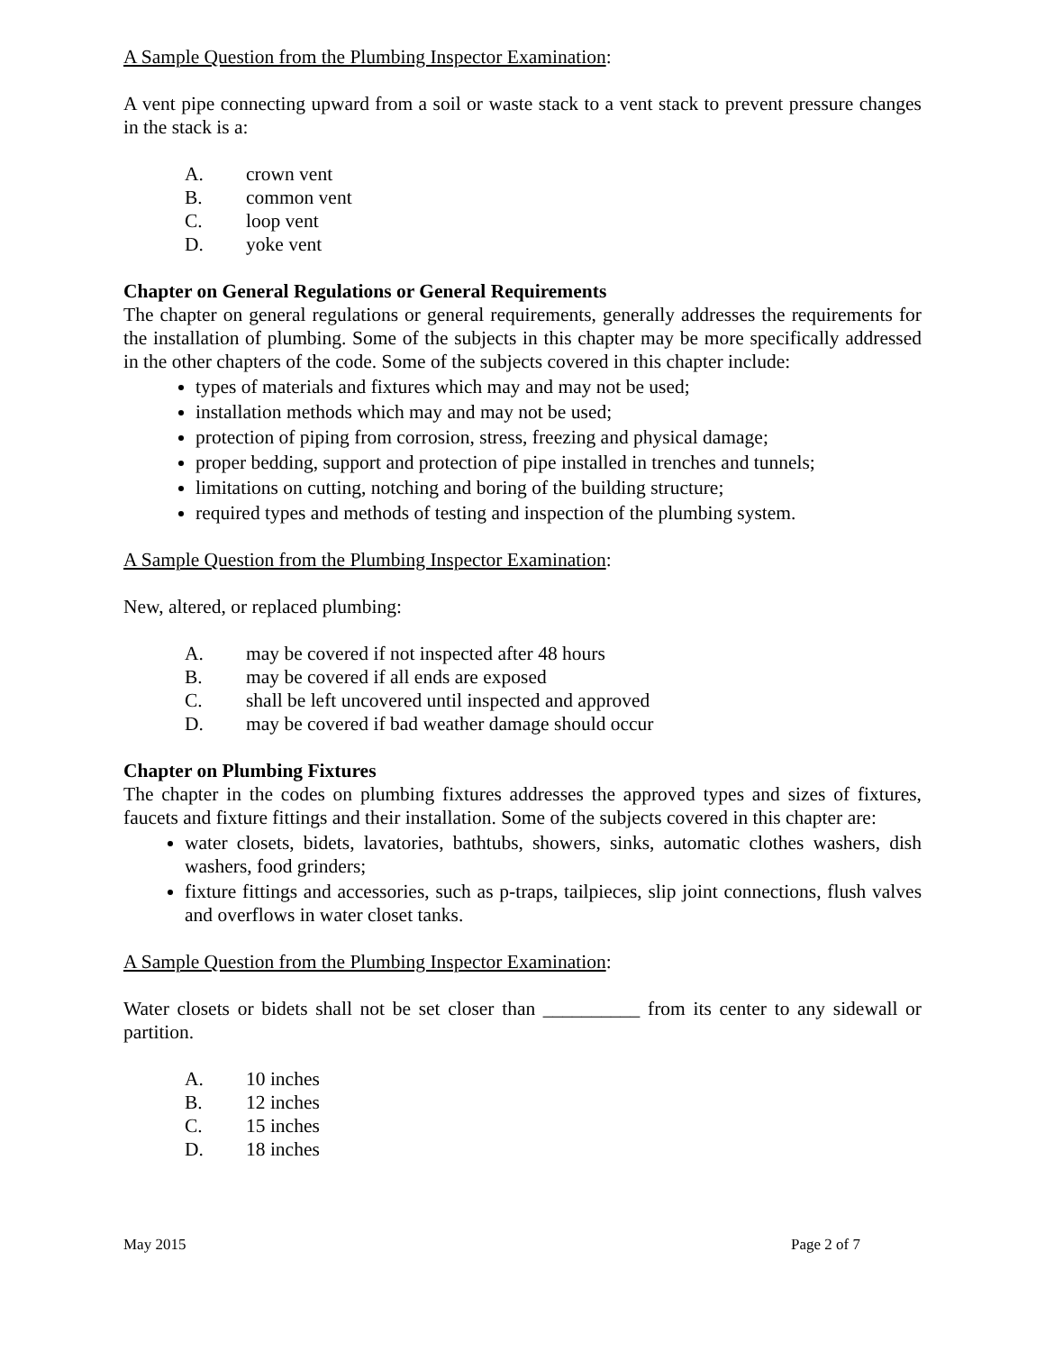A Sample Question from the Plumbing Inspector Examination:
A vent pipe connecting upward from a soil or waste stack to a vent stack to prevent pressure changes in the stack is a:
A. crown vent
B. common vent
C. loop vent
D. yoke vent
Chapter on General Regulations or General Requirements
The chapter on general regulations or general requirements, generally addresses the requirements for the installation of plumbing. Some of the subjects in this chapter may be more specifically addressed in the other chapters of the code. Some of the subjects covered in this chapter include:
types of materials and fixtures which may and may not be used;
installation methods which may and may not be used;
protection of piping from corrosion, stress, freezing and physical damage;
proper bedding, support and protection of pipe installed in trenches and tunnels;
limitations on cutting, notching and boring of the building structure;
required types and methods of testing and inspection of the plumbing system.
A Sample Question from the Plumbing Inspector Examination:
New, altered, or replaced plumbing:
A. may be covered if not inspected after 48 hours
B. may be covered if all ends are exposed
C. shall be left uncovered until inspected and approved
D. may be covered if bad weather damage should occur
Chapter on Plumbing Fixtures
The chapter in the codes on plumbing fixtures addresses the approved types and sizes of fixtures, faucets and fixture fittings and their installation. Some of the subjects covered in this chapter are:
water closets, bidets, lavatories, bathtubs, showers, sinks, automatic clothes washers, dish washers, food grinders;
fixture fittings and accessories, such as p-traps, tailpieces, slip joint connections, flush valves and overflows in water closet tanks.
A Sample Question from the Plumbing Inspector Examination:
Water closets or bidets shall not be set closer than __________ from its center to any sidewall or partition.
A. 10 inches
B. 12 inches
C. 15 inches
D. 18 inches
May 2015 Page 2 of 7